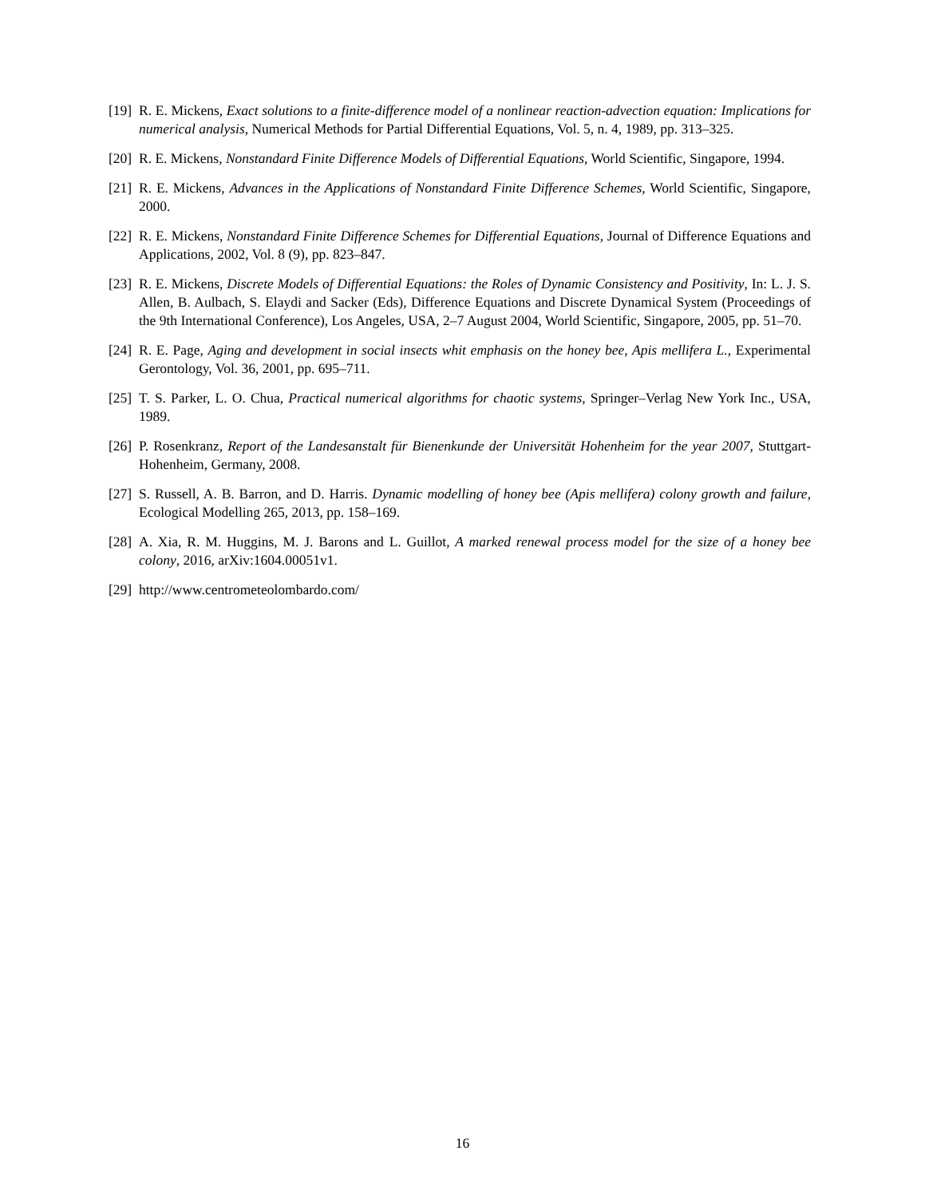[19] R. E. Mickens, Exact solutions to a finite-difference model of a nonlinear reaction-advection equation: Implications for numerical analysis, Numerical Methods for Partial Differential Equations, Vol. 5, n. 4, 1989, pp. 313–325.
[20] R. E. Mickens, Nonstandard Finite Difference Models of Differential Equations, World Scientific, Singapore, 1994.
[21] R. E. Mickens, Advances in the Applications of Nonstandard Finite Difference Schemes, World Scientific, Singapore, 2000.
[22] R. E. Mickens, Nonstandard Finite Difference Schemes for Differential Equations, Journal of Difference Equations and Applications, 2002, Vol. 8 (9), pp. 823–847.
[23] R. E. Mickens, Discrete Models of Differential Equations: the Roles of Dynamic Consistency and Positivity, In: L. J. S. Allen, B. Aulbach, S. Elaydi and Sacker (Eds), Difference Equations and Discrete Dynamical System (Proceedings of the 9th International Conference), Los Angeles, USA, 2–7 August 2004, World Scientific, Singapore, 2005, pp. 51–70.
[24] R. E. Page, Aging and development in social insects whit emphasis on the honey bee, Apis mellifera L., Experimental Gerontology, Vol. 36, 2001, pp. 695–711.
[25] T. S. Parker, L. O. Chua, Practical numerical algorithms for chaotic systems, Springer–Verlag New York Inc., USA, 1989.
[26] P. Rosenkranz, Report of the Landesanstalt für Bienenkunde der Universität Hohenheim for the year 2007, Stuttgart-Hohenheim, Germany, 2008.
[27] S. Russell, A. B. Barron, and D. Harris. Dynamic modelling of honey bee (Apis mellifera) colony growth and failure, Ecological Modelling 265, 2013, pp. 158–169.
[28] A. Xia, R. M. Huggins, M. J. Barons and L. Guillot, A marked renewal process model for the size of a honey bee colony, 2016, arXiv:1604.00051v1.
[29] http://www.centrometeolombardo.com/
16